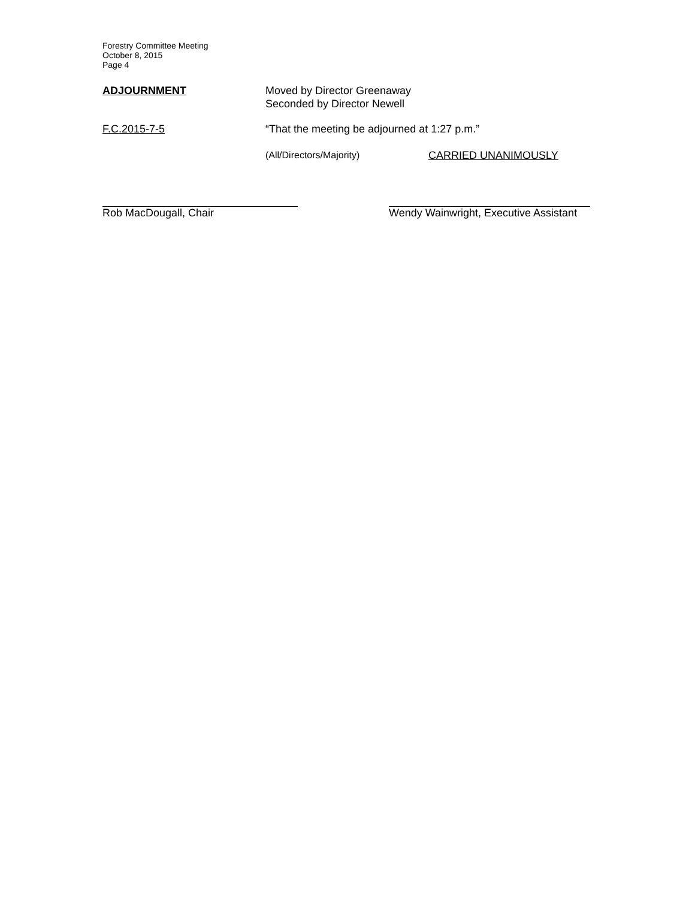Forestry Committee Meeting
October 8, 2015
Page 4
ADJOURNMENT Moved by Director Greenaway
Seconded by Director Newell
F.C.2015-7-5 “That the meeting be adjourned at 1:27 p.m.”
(All/Directors/Majority) CARRIED UNANIMOUSLY
Rob MacDougall, Chair Wendy Wainwright, Executive Assistant